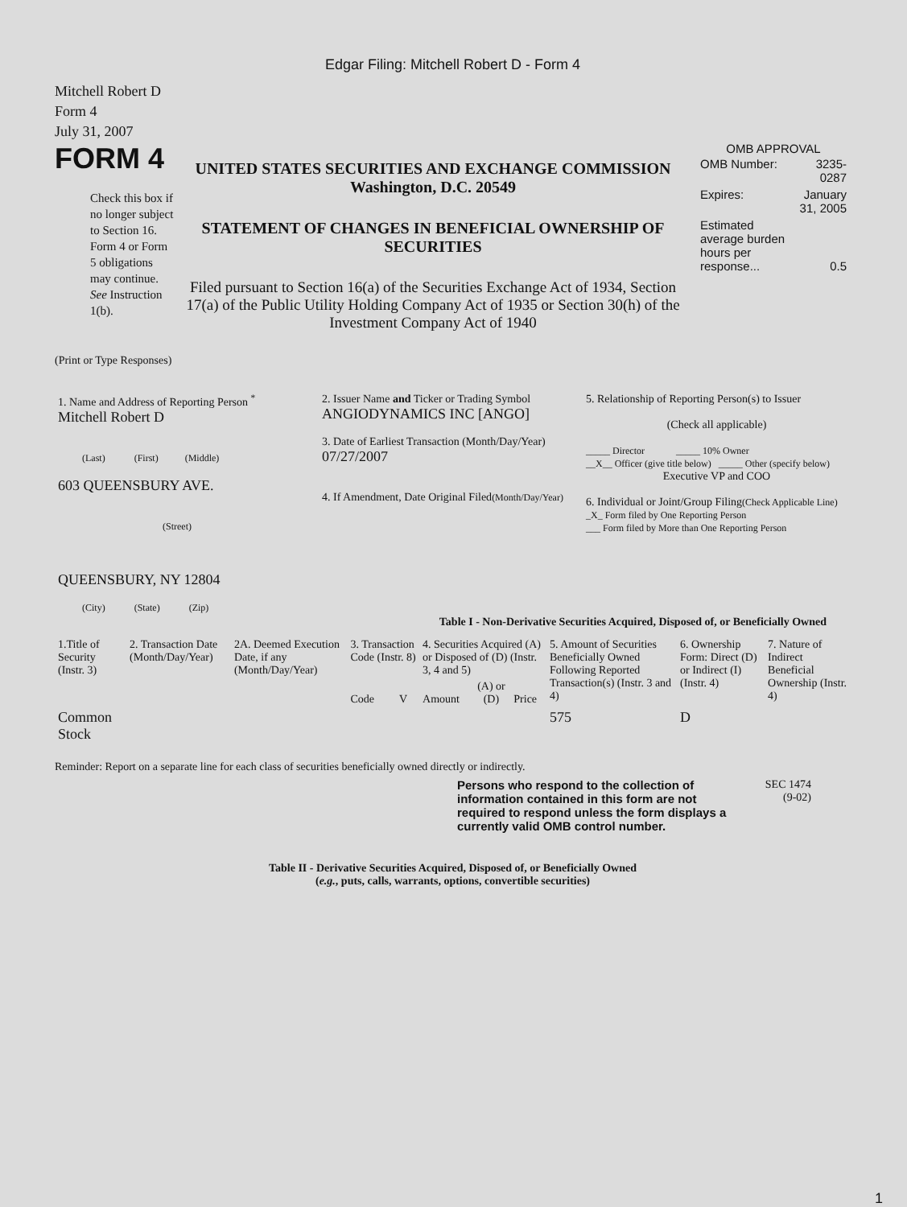Edgar Filing: Mitchell Robert D - Form 4
Mitchell Robert D
Form 4
July 31, 2007
FORM 4
Check this box if no longer subject to Section 16. Form 4 or Form 5 obligations may continue. See Instruction 1(b).
UNITED STATES SECURITIES AND EXCHANGE COMMISSION
Washington, D.C. 20549
STATEMENT OF CHANGES IN BENEFICIAL OWNERSHIP OF SECURITIES
Filed pursuant to Section 16(a) of the Securities Exchange Act of 1934, Section 17(a) of the Public Utility Holding Company Act of 1935 or Section 30(h) of the Investment Company Act of 1940
OMB APPROVAL
| OMB Number: | 3235-0287 |
| Expires: | January 31, 2005 |
| Estimated average burden hours per response... | 0.5 |
(Print or Type Responses)
| 1. Name and Address of Reporting Person <sup>*</sup> Mitchell Robert D (Last) (First) (Middle) 603 QUEENSBURY AVE. (Street) QUEENSBURY, NY 12804 (City) (State) (Zip) | 2. Issuer Name and Ticker or Trading Symbol ANGIODYNAMICS INC [ANGO] 3. Date of Earliest Transaction (Month/Day/Year) 07/27/2007 4. If Amendment, Date Original Filed (Month/Day/Year) | 5. Relationship of Reporting Person(s) to Issuer (Check all applicable) _____ Director _____ 10% Owner __X__ Officer (give title below) _____ Other (specify below) Executive VP and COO 6. Individual or Joint/Group Filing (Check Applicable Line) _X_ Form filed by One Reporting Person ___ Form filed by More than One Reporting Person |
Table I - Non-Derivative Securities Acquired, Disposed of, or Beneficially Owned
| 1.Title of Security (Instr. 3) | 2. Transaction Date (Month/Day/Year) | 2A. Deemed Execution Date, if any (Month/Day/Year) | 3. Transaction Code (Instr. 8) | | 4. Securities Acquired (A) or Disposed of (D) (Instr. 3, 4 and 5) | | | 5. Amount of Securities Beneficially Owned Following Reported Transaction(s) (Instr. 3 and 4) | 6. Ownership Form: Direct (D) or Indirect (I) (Instr. 4) | 7. Nature of Indirect Beneficial Ownership (Instr. 4) |
| | | | Code | V | Amount | (A) or (D) | Price | | | |
| Common Stock | | | | | | | | 575 | D | |
Reminder: Report on a separate line for each class of securities beneficially owned directly or indirectly.
Persons who respond to the collection of information contained in this form are not required to respond unless the form displays a currently valid OMB control number.
SEC 1474
(9-02)
Table II - Derivative Securities Acquired, Disposed of, or Beneficially Owned
(e.g., puts, calls, warrants, options, convertible securities)
1